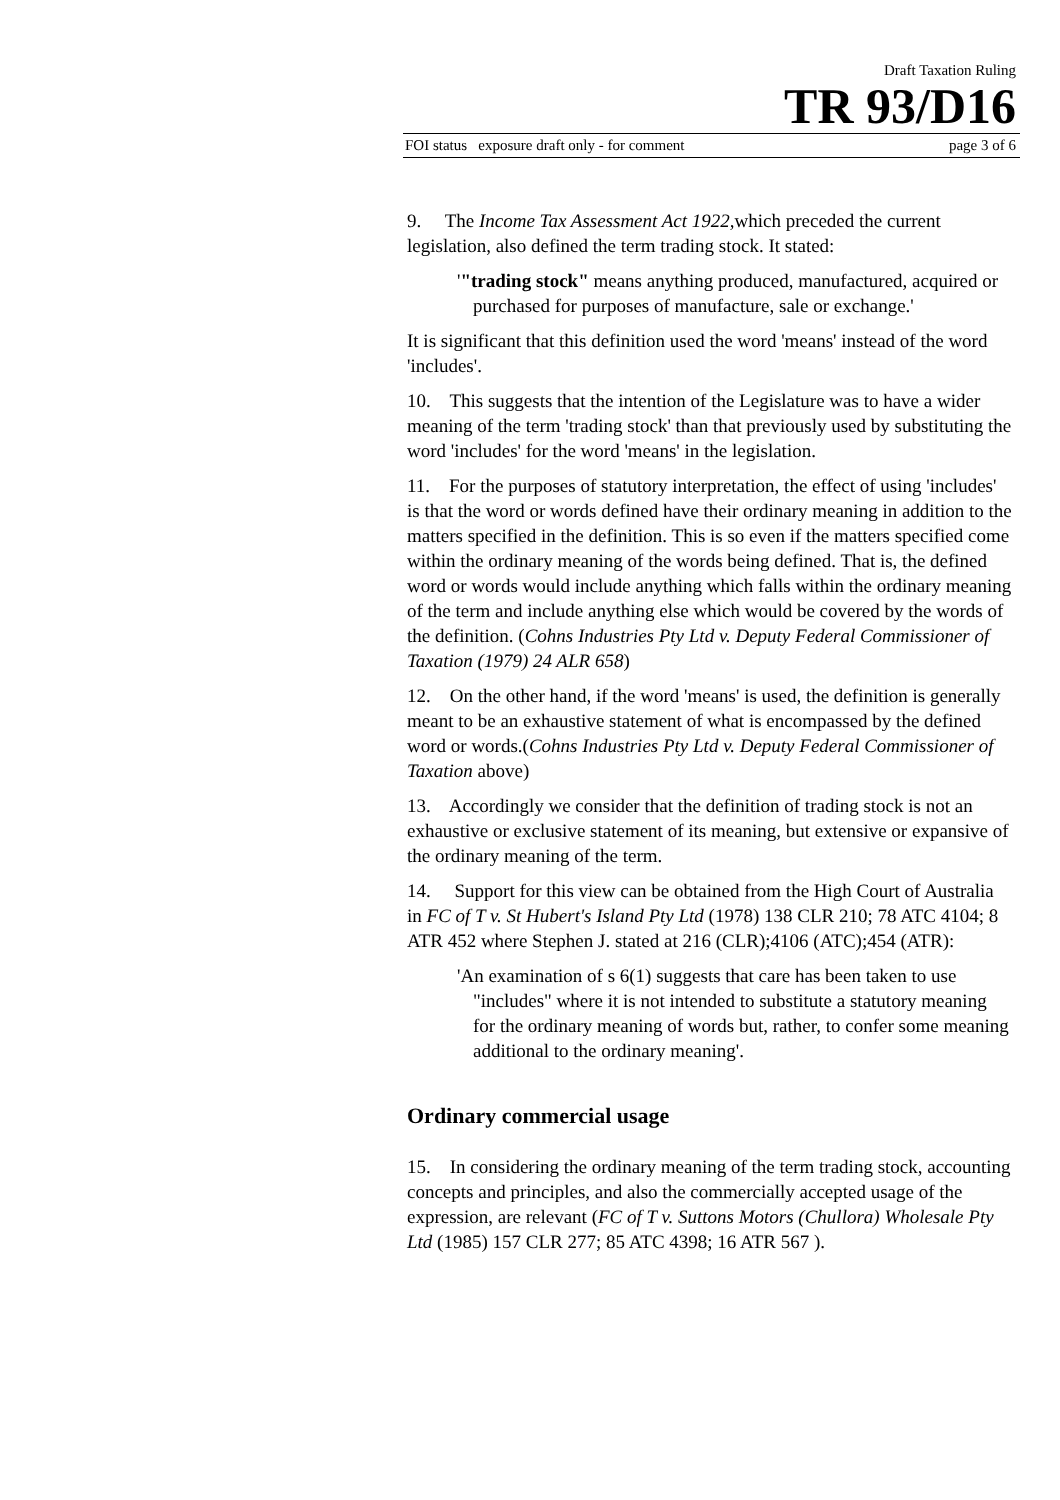Draft Taxation Ruling
TR 93/D16
FOI status exposure draft only - for comment page 3 of 6
9. The Income Tax Assessment Act 1922, which preceded the current legislation, also defined the term trading stock. It stated:
'"trading stock" means anything produced, manufactured, acquired or purchased for purposes of manufacture, sale or exchange.'
It is significant that this definition used the word 'means' instead of the word 'includes'.
10. This suggests that the intention of the Legislature was to have a wider meaning of the term 'trading stock' than that previously used by substituting the word 'includes' for the word 'means' in the legislation.
11. For the purposes of statutory interpretation, the effect of using 'includes' is that the word or words defined have their ordinary meaning in addition to the matters specified in the definition. This is so even if the matters specified come within the ordinary meaning of the words being defined. That is, the defined word or words would include anything which falls within the ordinary meaning of the term and include anything else which would be covered by the words of the definition. (Cohns Industries Pty Ltd v. Deputy Federal Commissioner of Taxation (1979) 24 ALR 658)
12. On the other hand, if the word 'means' is used, the definition is generally meant to be an exhaustive statement of what is encompassed by the defined word or words.(Cohns Industries Pty Ltd v. Deputy Federal Commissioner of Taxation above)
13. Accordingly we consider that the definition of trading stock is not an exhaustive or exclusive statement of its meaning, but extensive or expansive of the ordinary meaning of the term.
14. Support for this view can be obtained from the High Court of Australia in FC of T v. St Hubert's Island Pty Ltd (1978) 138 CLR 210; 78 ATC 4104; 8 ATR 452 where Stephen J. stated at 216 (CLR);4106 (ATC);454 (ATR):
'An examination of s 6(1) suggests that care has been taken to use "includes" where it is not intended to substitute a statutory meaning for the ordinary meaning of words but, rather, to confer some meaning additional to the ordinary meaning'.
Ordinary commercial usage
15. In considering the ordinary meaning of the term trading stock, accounting concepts and principles, and also the commercially accepted usage of the expression, are relevant (FC of T v. Suttons Motors (Chullora) Wholesale Pty Ltd (1985) 157 CLR 277; 85 ATC 4398; 16 ATR 567 ).